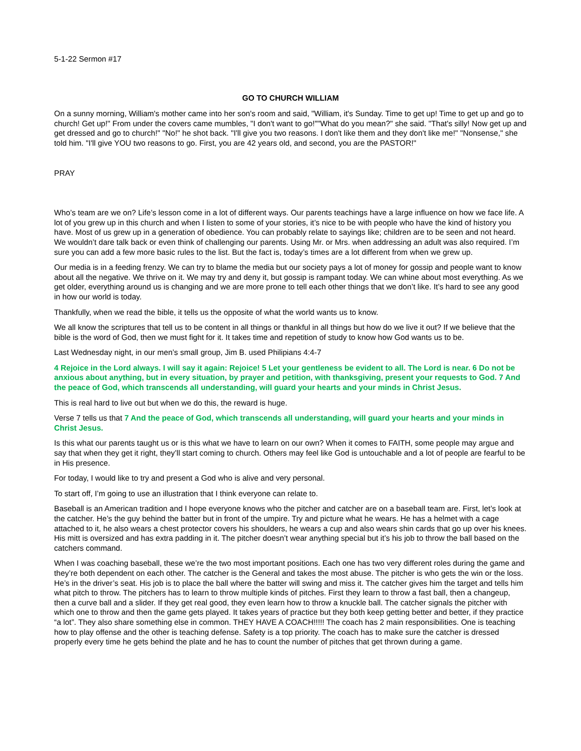5-1-22 Sermon #17
GO TO CHURCH WILLIAM
On a sunny morning, William's mother came into her son's room and said, "William, it's Sunday. Time to get up! Time to get up and go to church! Get up!" From under the covers came mumbles, "I don't want to go!""What do you mean?" she said. "That's silly! Now get up and get dressed and go to church!" "No!" he shot back. "I'll give you two reasons. I don't like them and they don't like me!" "Nonsense," she told him. "I'll give YOU two reasons to go. First, you are 42 years old, and second, you are the PASTOR!"
PRAY
Who’s team are we on? Life’s lesson come in a lot of different ways. Our parents teachings have a large influence on how we face life. A lot of you grew up in this church and when I listen to some of your stories, it’s nice to be with people who have the kind of history you have. Most of us grew up in a generation of obedience. You can probably relate to sayings like; children are to be seen and not heard. We wouldn’t dare talk back or even think of challenging our parents. Using Mr. or Mrs. when addressing an adult was also required. I’m sure you can add a few more basic rules to the list. But the fact is, today’s times are a lot different from when we grew up.
Our media is in a feeding frenzy. We can try to blame the media but our society pays a lot of money for gossip and people want to know about all the negative. We thrive on it. We may try and deny it, but gossip is rampant today. We can whine about most everything. As we get older, everything around us is changing and we are more prone to tell each other things that we don’t like. It’s hard to see any good in how our world is today.
Thankfully, when we read the bible, it tells us the opposite of what the world wants us to know.
We all know the scriptures that tell us to be content in all things or thankful in all things but how do we live it out? If we believe that the bible is the word of God, then we must fight for it. It takes time and repetition of study to know how God wants us to be.
Last Wednesday night, in our men’s small group, Jim B. used Philipians 4:4-7
4 Rejoice in the Lord always. I will say it again: Rejoice! 5 Let your gentleness be evident to all. The Lord is near. 6 Do not be anxious about anything, but in every situation, by prayer and petition, with thanksgiving, present your requests to God. 7 And the peace of God, which transcends all understanding, will guard your hearts and your minds in Christ Jesus.
This is real hard to live out but when we do this, the reward is huge.
Verse 7 tells us that 7 And the peace of God, which transcends all understanding, will guard your hearts and your minds in Christ Jesus.
Is this what our parents taught us or is this what we have to learn on our own? When it comes to FAITH, some people may argue and say that when they get it right, they’ll start coming to church. Others may feel like God is untouchable and a lot of people are fearful to be in His presence.
For today, I would like to try and present a God who is alive and very personal.
To start off, I’m going to use an illustration that I think everyone can relate to.
Baseball is an American tradition and I hope everyone knows who the pitcher and catcher are on a baseball team are. First, let’s look at the catcher. He’s the guy behind the batter but in front of the umpire. Try and picture what he wears. He has a helmet with a cage attached to it, he also wears a chest protector covers his shoulders, he wears a cup and also wears shin cards that go up over his knees. His mitt is oversized and has extra padding in it. The pitcher doesn’t wear anything special but it’s his job to throw the ball based on the catchers command.
When I was coaching baseball, these we’re the two most important positions. Each one has two very different roles during the game and they’re both dependent on each other. The catcher is the General and takes the most abuse. The pitcher is who gets the win or the loss. He’s in the driver’s seat. His job is to place the ball where the batter will swing and miss it. The catcher gives him the target and tells him what pitch to throw. The pitchers has to learn to throw multiple kinds of pitches. First they learn to throw a fast ball, then a changeup, then a curve ball and a slider. If they get real good, they even learn how to throw a knuckle ball. The catcher signals the pitcher with which one to throw and then the game gets played. It takes years of practice but they both keep getting better and better, if they practice “a lot”. They also share something else in common. THEY HAVE A COACH!!!!! The coach has 2 main responsibilities. One is teaching how to play offense and the other is teaching defense. Safety is a top priority. The coach has to make sure the catcher is dressed properly every time he gets behind the plate and he has to count the number of pitches that get thrown during a game.